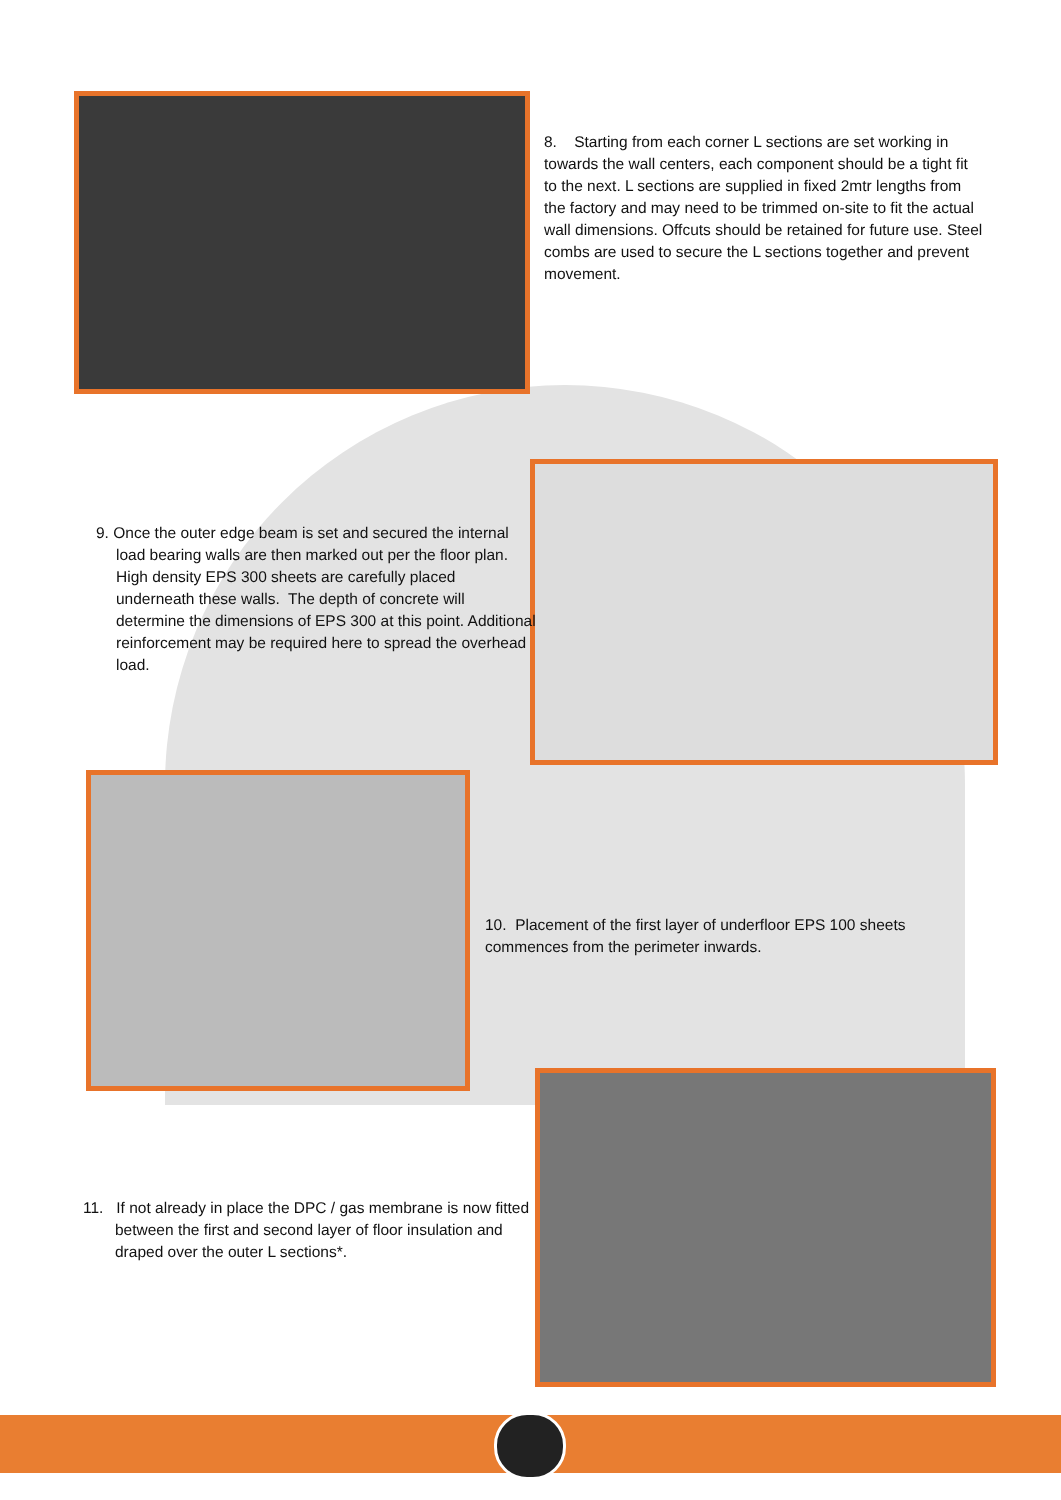8. Starting from each corner L sections are set working in towards the wall centers, each component should be a tight fit to the next. L sections are supplied in fixed 2mtr lengths from the factory and may need to be trimmed on-site to fit the actual wall dimensions. Offcuts should be retained for future use. Steel combs are used to secure the L sections together and prevent movement.
9. Once the outer edge beam is set and secured the internal load bearing walls are then marked out per the floor plan. High density EPS 300 sheets are carefully placed underneath these walls. The depth of concrete will determine the dimensions of EPS 300 at this point. Additional reinforcement may be required here to spread the overhead load.
10. Placement of the first layer of underfloor EPS 100 sheets commences from the perimeter inwards.
11. If not already in place the DPC / gas membrane is now fitted between the first and second layer of floor insulation and draped over the outer L sections*.